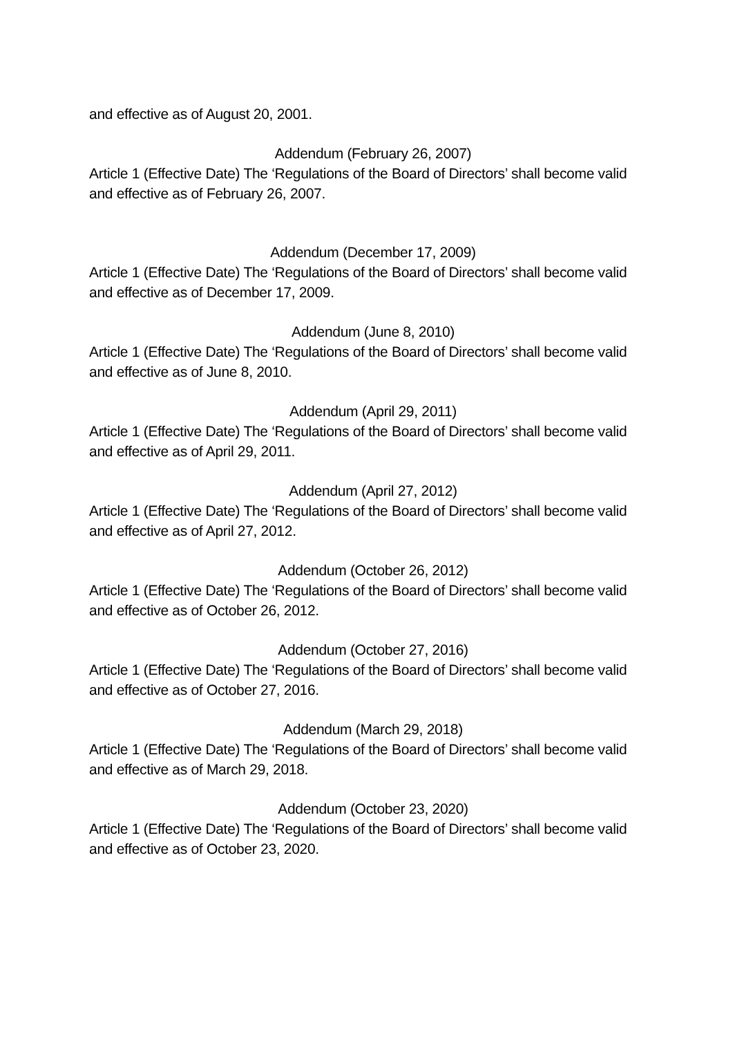and effective as of August 20, 2001.
Addendum (February 26, 2007)
Article 1 (Effective Date) The ‘Regulations of the Board of Directors’ shall become valid and effective as of February 26, 2007.
Addendum (December 17, 2009)
Article 1 (Effective Date) The ‘Regulations of the Board of Directors’ shall become valid and effective as of December 17, 2009.
Addendum (June 8, 2010)
Article 1 (Effective Date) The ‘Regulations of the Board of Directors’ shall become valid and effective as of June 8, 2010.
Addendum (April 29, 2011)
Article 1 (Effective Date) The ‘Regulations of the Board of Directors’ shall become valid and effective as of April 29, 2011.
Addendum (April 27, 2012)
Article 1 (Effective Date) The ‘Regulations of the Board of Directors’ shall become valid and effective as of April 27, 2012.
Addendum (October 26, 2012)
Article 1 (Effective Date) The ‘Regulations of the Board of Directors’ shall become valid and effective as of October 26, 2012.
Addendum (October 27, 2016)
Article 1 (Effective Date) The ‘Regulations of the Board of Directors’ shall become valid and effective as of October 27, 2016.
Addendum (March 29, 2018)
Article 1 (Effective Date) The ‘Regulations of the Board of Directors’ shall become valid and effective as of March 29, 2018.
Addendum (October 23, 2020)
Article 1 (Effective Date) The ‘Regulations of the Board of Directors’ shall become valid and effective as of October 23, 2020.